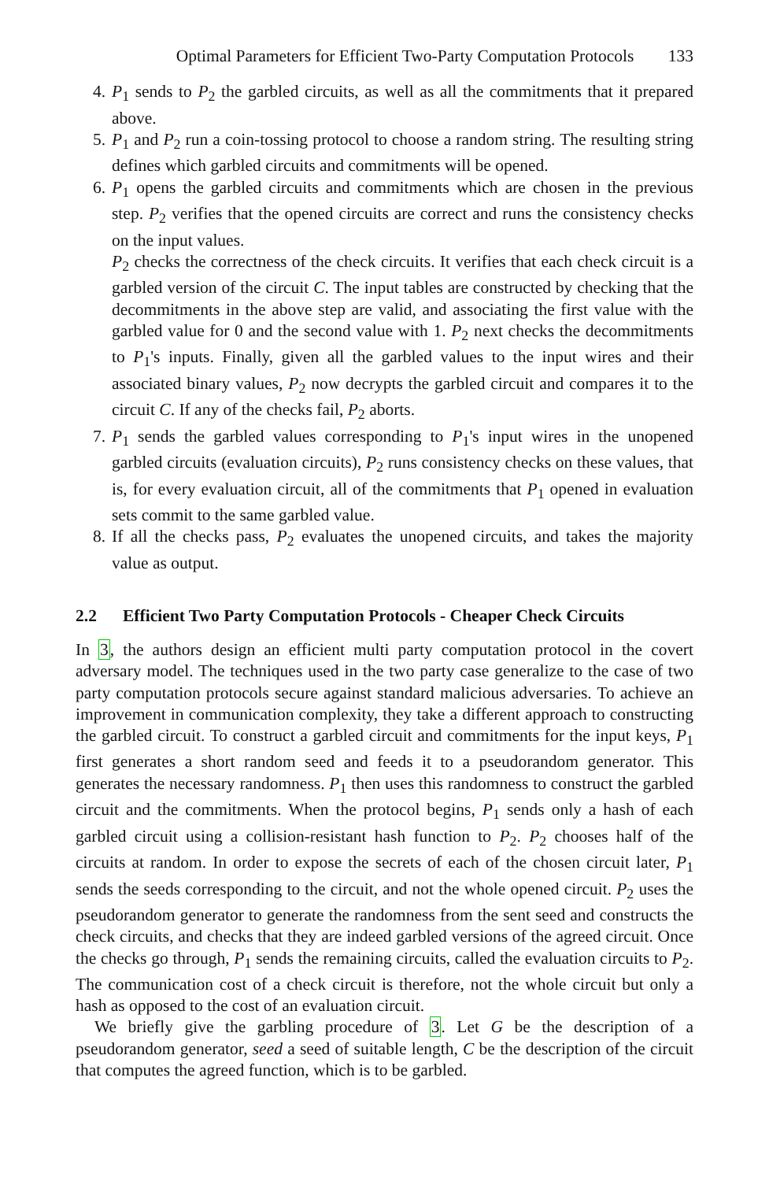Optimal Parameters for Efficient Two-Party Computation Protocols 133
4. P<sub>1</sub> sends to P<sub>2</sub> the garbled circuits, as well as all the commitments that it prepared above.
5. P<sub>1</sub> and P<sub>2</sub> run a coin-tossing protocol to choose a random string. The resulting string defines which garbled circuits and commitments will be opened.
6. P<sub>1</sub> opens the garbled circuits and commitments which are chosen in the previous step. P<sub>2</sub> verifies that the opened circuits are correct and runs the consistency checks on the input values.
P<sub>2</sub> checks the correctness of the check circuits. It verifies that each check circuit is a garbled version of the circuit C. The input tables are constructed by checking that the decommitments in the above step are valid, and associating the first value with the garbled value for 0 and the second value with 1. P<sub>2</sub> next checks the decommitments to P<sub>1</sub>'s inputs. Finally, given all the garbled values to the input wires and their associated binary values, P<sub>2</sub> now decrypts the garbled circuit and compares it to the circuit C. If any of the checks fail, P<sub>2</sub> aborts.
7. P<sub>1</sub> sends the garbled values corresponding to P<sub>1</sub>'s input wires in the unopened garbled circuits (evaluation circuits), P<sub>2</sub> runs consistency checks on these values, that is, for every evaluation circuit, all of the commitments that P<sub>1</sub> opened in evaluation sets commit to the same garbled value.
8. If all the checks pass, P<sub>2</sub> evaluates the unopened circuits, and takes the majority value as output.
2.2 Efficient Two Party Computation Protocols - Cheaper Check Circuits
In 3, the authors design an efficient multi party computation protocol in the covert adversary model. The techniques used in the two party case generalize to the case of two party computation protocols secure against standard malicious adversaries. To achieve an improvement in communication complexity, they take a different approach to constructing the garbled circuit. To construct a garbled circuit and commitments for the input keys, P<sub>1</sub> first generates a short random seed and feeds it to a pseudorandom generator. This generates the necessary randomness. P<sub>1</sub> then uses this randomness to construct the garbled circuit and the commitments. When the protocol begins, P<sub>1</sub> sends only a hash of each garbled circuit using a collision-resistant hash function to P<sub>2</sub>. P<sub>2</sub> chooses half of the circuits at random. In order to expose the secrets of each of the chosen circuit later, P<sub>1</sub> sends the seeds corresponding to the circuit, and not the whole opened circuit. P<sub>2</sub> uses the pseudorandom generator to generate the randomness from the sent seed and constructs the check circuits, and checks that they are indeed garbled versions of the agreed circuit. Once the checks go through, P<sub>1</sub> sends the remaining circuits, called the evaluation circuits to P<sub>2</sub>. The communication cost of a check circuit is therefore, not the whole circuit but only a hash as opposed to the cost of an evaluation circuit.
We briefly give the garbling procedure of 3. Let G be the description of a pseudorandom generator, seed a seed of suitable length, C be the description of the circuit that computes the agreed function, which is to be garbled.